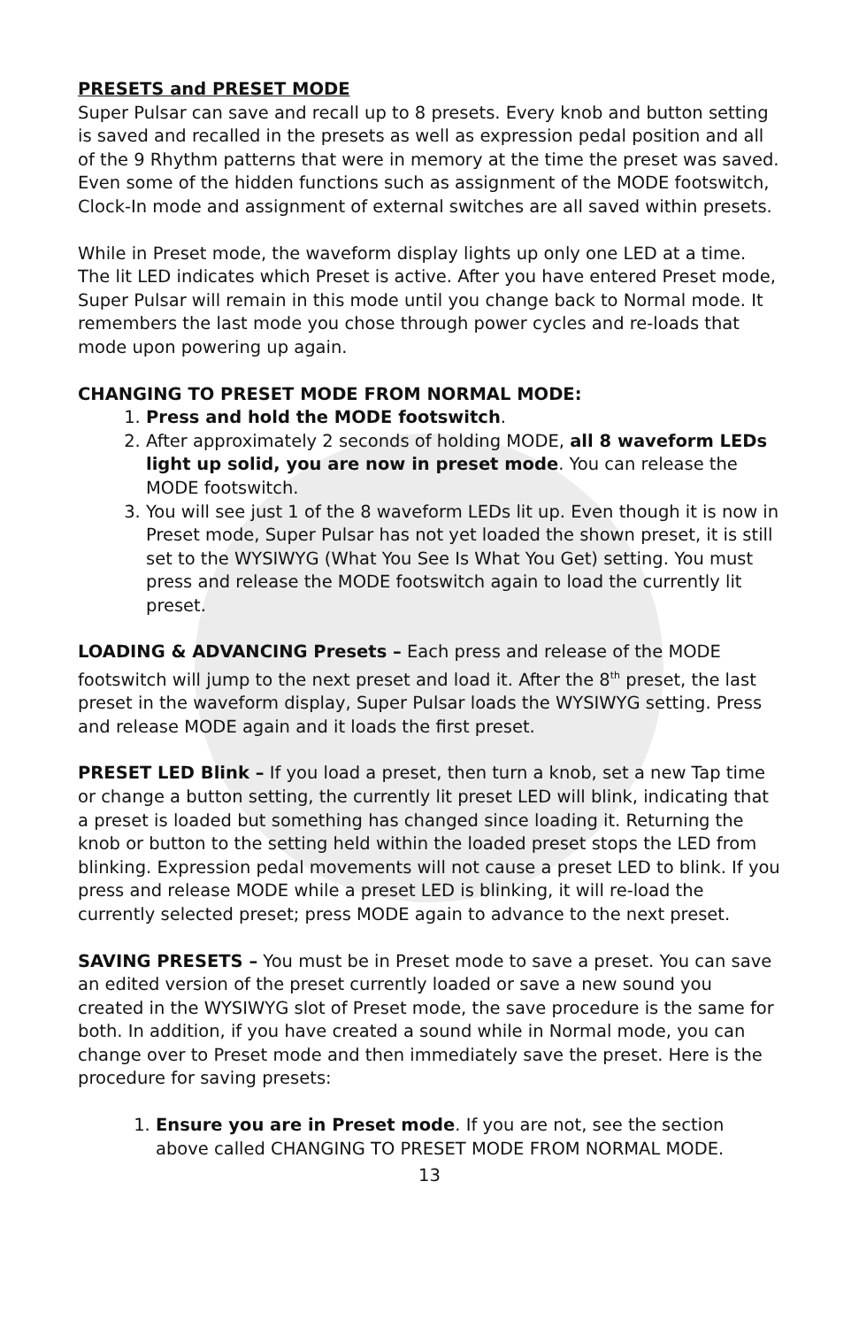PRESETS and PRESET MODE
Super Pulsar can save and recall up to 8 presets. Every knob and button setting is saved and recalled in the presets as well as expression pedal position and all of the 9 Rhythm patterns that were in memory at the time the preset was saved. Even some of the hidden functions such as assignment of the MODE footswitch, Clock-In mode and assignment of external switches are all saved within presets.
While in Preset mode, the waveform display lights up only one LED at a time. The lit LED indicates which Preset is active. After you have entered Preset mode, Super Pulsar will remain in this mode until you change back to Normal mode. It remembers the last mode you chose through power cycles and re-loads that mode upon powering up again.
CHANGING TO PRESET MODE FROM NORMAL MODE:
1. Press and hold the MODE footswitch.
2. After approximately 2 seconds of holding MODE, all 8 waveform LEDs light up solid, you are now in preset mode. You can release the MODE footswitch.
3. You will see just 1 of the 8 waveform LEDs lit up. Even though it is now in Preset mode, Super Pulsar has not yet loaded the shown preset, it is still set to the WYSIWYG (What You See Is What You Get) setting. You must press and release the MODE footswitch again to load the currently lit preset.
LOADING & ADVANCING Presets – Each press and release of the MODE footswitch will jump to the next preset and load it. After the 8<sup>th</sup> preset, the last preset in the waveform display, Super Pulsar loads the WYSIWYG setting. Press and release MODE again and it loads the first preset.
PRESET LED Blink – If you load a preset, then turn a knob, set a new Tap time or change a button setting, the currently lit preset LED will blink, indicating that a preset is loaded but something has changed since loading it. Returning the knob or button to the setting held within the loaded preset stops the LED from blinking. Expression pedal movements will not cause a preset LED to blink. If you press and release MODE while a preset LED is blinking, it will re-load the currently selected preset; press MODE again to advance to the next preset.
SAVING PRESETS – You must be in Preset mode to save a preset. You can save an edited version of the preset currently loaded or save a new sound you created in the WYSIWYG slot of Preset mode, the save procedure is the same for both. In addition, if you have created a sound while in Normal mode, you can change over to Preset mode and then immediately save the preset. Here is the procedure for saving presets:
1. Ensure you are in Preset mode. If you are not, see the section above called CHANGING TO PRESET MODE FROM NORMAL MODE.
13